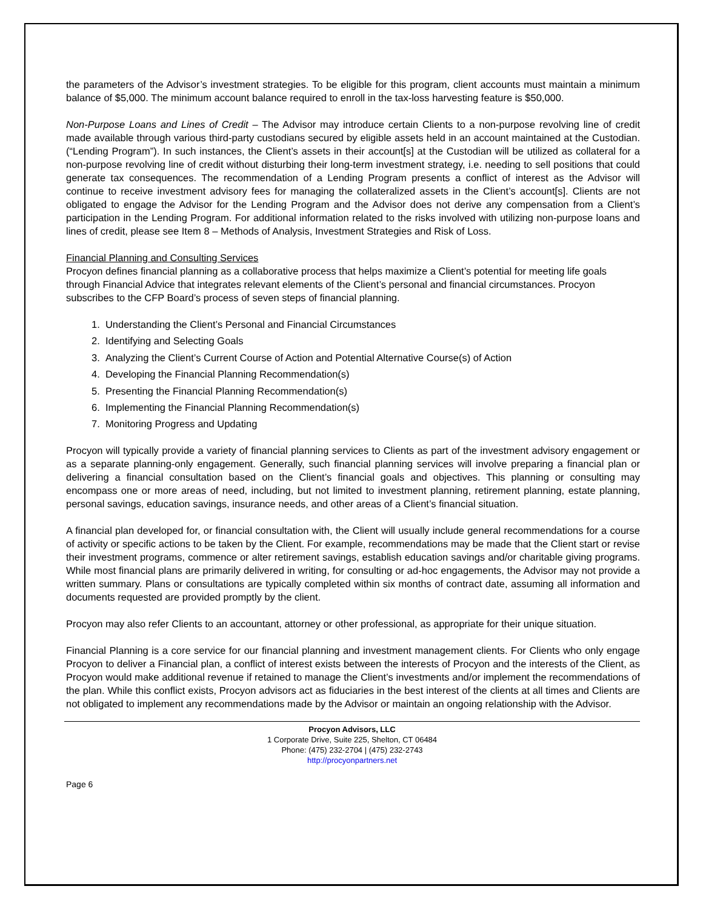the parameters of the Advisor’s investment strategies. To be eligible for this program, client accounts must maintain a minimum balance of $5,000. The minimum account balance required to enroll in the tax-loss harvesting feature is $50,000.
Non-Purpose Loans and Lines of Credit – The Advisor may introduce certain Clients to a non-purpose revolving line of credit made available through various third-party custodians secured by eligible assets held in an account maintained at the Custodian. (“Lending Program”). In such instances, the Client’s assets in their account[s] at the Custodian will be utilized as collateral for a non-purpose revolving line of credit without disturbing their long-term investment strategy, i.e. needing to sell positions that could generate tax consequences. The recommendation of a Lending Program presents a conflict of interest as the Advisor will continue to receive investment advisory fees for managing the collateralized assets in the Client’s account[s]. Clients are not obligated to engage the Advisor for the Lending Program and the Advisor does not derive any compensation from a Client’s participation in the Lending Program. For additional information related to the risks involved with utilizing non-purpose loans and lines of credit, please see Item 8 – Methods of Analysis, Investment Strategies and Risk of Loss.
Financial Planning and Consulting Services
Procyon defines financial planning as a collaborative process that helps maximize a Client’s potential for meeting life goals through Financial Advice that integrates relevant elements of the Client’s personal and financial circumstances. Procyon subscribes to the CFP Board’s process of seven steps of financial planning.
1. Understanding the Client’s Personal and Financial Circumstances
2. Identifying and Selecting Goals
3. Analyzing the Client’s Current Course of Action and Potential Alternative Course(s) of Action
4. Developing the Financial Planning Recommendation(s)
5. Presenting the Financial Planning Recommendation(s)
6. Implementing the Financial Planning Recommendation(s)
7. Monitoring Progress and Updating
Procyon will typically provide a variety of financial planning services to Clients as part of the investment advisory engagement or as a separate planning-only engagement. Generally, such financial planning services will involve preparing a financial plan or delivering a financial consultation based on the Client’s financial goals and objectives. This planning or consulting may encompass one or more areas of need, including, but not limited to investment planning, retirement planning, estate planning, personal savings, education savings, insurance needs, and other areas of a Client’s financial situation.
A financial plan developed for, or financial consultation with, the Client will usually include general recommendations for a course of activity or specific actions to be taken by the Client. For example, recommendations may be made that the Client start or revise their investment programs, commence or alter retirement savings, establish education savings and/or charitable giving programs. While most financial plans are primarily delivered in writing, for consulting or ad-hoc engagements, the Advisor may not provide a written summary. Plans or consultations are typically completed within six months of contract date, assuming all information and documents requested are provided promptly by the client.
Procyon may also refer Clients to an accountant, attorney or other professional, as appropriate for their unique situation.
Financial Planning is a core service for our financial planning and investment management clients. For Clients who only engage Procyon to deliver a Financial plan, a conflict of interest exists between the interests of Procyon and the interests of the Client, as Procyon would make additional revenue if retained to manage the Client’s investments and/or implement the recommendations of the plan. While this conflict exists, Procyon advisors act as fiduciaries in the best interest of the clients at all times and Clients are not obligated to implement any recommendations made by the Advisor or maintain an ongoing relationship with the Advisor.
Procyon Advisors, LLC
1 Corporate Drive, Suite 225, Shelton, CT 06484
Phone: (475) 232-2704 | (475) 232-2743
http://procyonpartners.net
Page 6